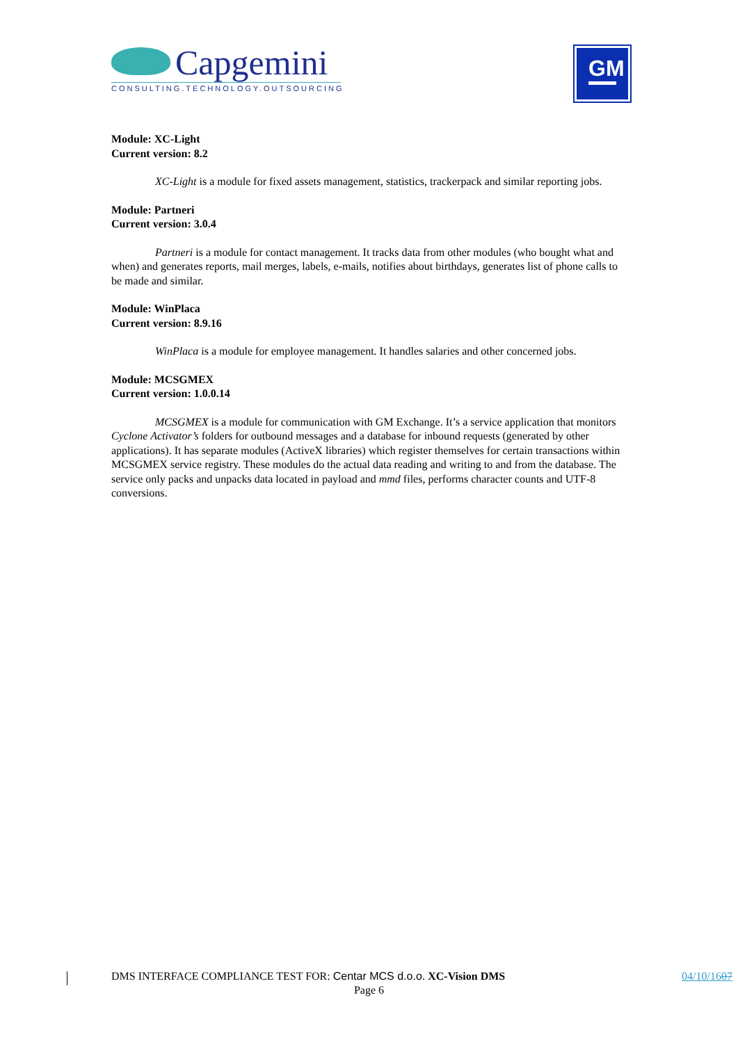Capgemini
CONSULTING.TECHNOLOGY.OUTSOURCING
GM
Module: XC-Light
Current version: 8.2
XC-Light is a module for fixed assets management, statistics, trackerpack and similar reporting jobs.
Module: Partneri
Current version: 3.0.4
Partneri is a module for contact management. It tracks data from other modules (who bought what and when) and generates reports, mail merges, labels, e-mails, notifies about birthdays, generates list of phone calls to be made and similar.
Module: WinPlaca
Current version: 8.9.16
WinPlaca is a module for employee management. It handles salaries and other concerned jobs.
Module: MCSGMEX
Current version: 1.0.0.14
MCSGMEX is a module for communication with GM Exchange. It’s a service application that monitors Cyclone Activator’s folders for outbound messages and a database for inbound requests (generated by other applications). It has separate modules (ActiveX libraries) which register themselves for certain transactions within MCSGMEX service registry. These modules do the actual data reading and writing to and from the database. The service only packs and unpacks data located in payload and mmd files, performs character counts and UTF-8 conversions.
DMS INTERFACE COMPLIANCE TEST FOR: Centar MCS d.o.o. XC-Vision DMS
04/10/1607
Page 6